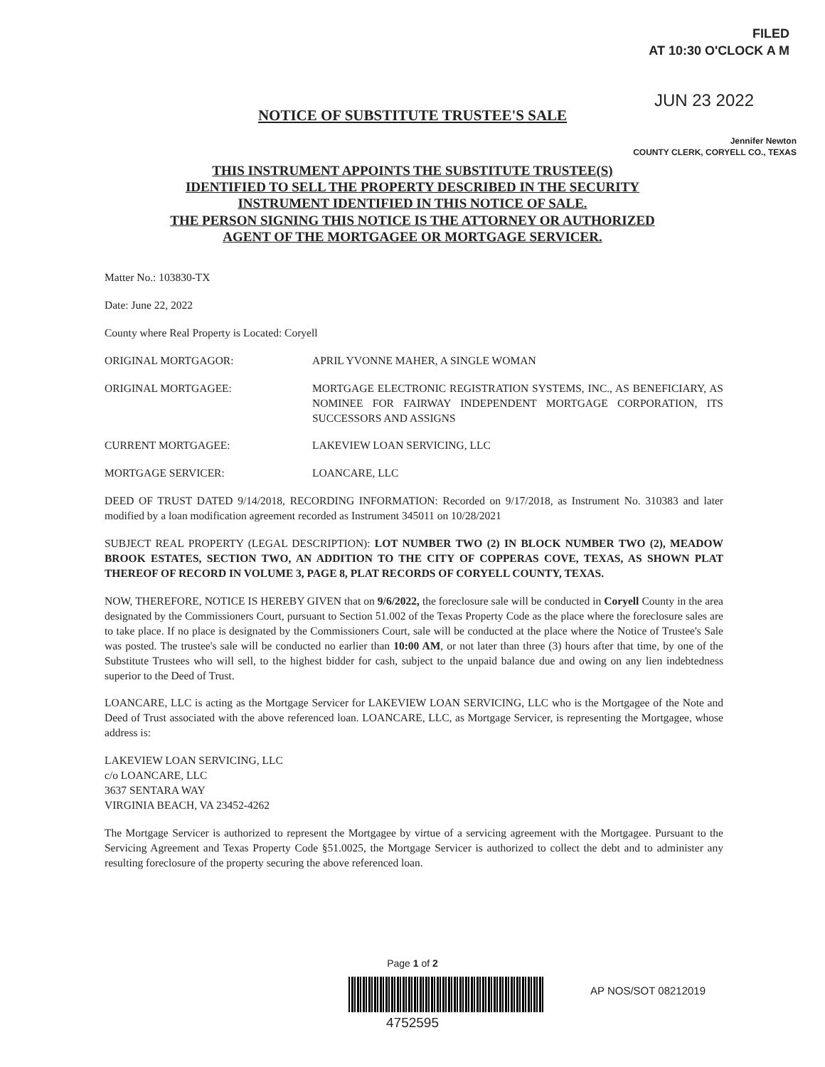FILED
AT 10:30 O'CLOCK A M
JUN 23 2022
NOTICE OF SUBSTITUTE TRUSTEE'S SALE
Jennifer Newton
COUNTY CLERK, CORYELL CO., TEXAS
THIS INSTRUMENT APPOINTS THE SUBSTITUTE TRUSTEE(S)
IDENTIFIED TO SELL THE PROPERTY DESCRIBED IN THE SECURITY
INSTRUMENT IDENTIFIED IN THIS NOTICE OF SALE.
THE PERSON SIGNING THIS NOTICE IS THE ATTORNEY OR AUTHORIZED
AGENT OF THE MORTGAGEE OR MORTGAGE SERVICER.
Matter No.: 103830-TX
Date: June 22, 2022
County where Real Property is Located: Coryell
ORIGINAL MORTGAGOR: APRIL YVONNE MAHER, A SINGLE WOMAN
ORIGINAL MORTGAGEE: MORTGAGE ELECTRONIC REGISTRATION SYSTEMS, INC., AS BENEFICIARY, AS NOMINEE FOR FAIRWAY INDEPENDENT MORTGAGE CORPORATION, ITS SUCCESSORS AND ASSIGNS
CURRENT MORTGAGEE: LAKEVIEW LOAN SERVICING, LLC
MORTGAGE SERVICER: LOANCARE, LLC
DEED OF TRUST DATED 9/14/2018, RECORDING INFORMATION: Recorded on 9/17/2018, as Instrument No. 310383 and later modified by a loan modification agreement recorded as Instrument 345011 on 10/28/2021
SUBJECT REAL PROPERTY (LEGAL DESCRIPTION): LOT NUMBER TWO (2) IN BLOCK NUMBER TWO (2), MEADOW BROOK ESTATES, SECTION TWO, AN ADDITION TO THE CITY OF COPPERAS COVE, TEXAS, AS SHOWN PLAT THEREOF OF RECORD IN VOLUME 3, PAGE 8, PLAT RECORDS OF CORYELL COUNTY, TEXAS.
NOW, THEREFORE, NOTICE IS HEREBY GIVEN that on 9/6/2022, the foreclosure sale will be conducted in Coryell County in the area designated by the Commissioners Court, pursuant to Section 51.002 of the Texas Property Code as the place where the foreclosure sales are to take place. If no place is designated by the Commissioners Court, sale will be conducted at the place where the Notice of Trustee's Sale was posted. The trustee's sale will be conducted no earlier than 10:00 AM, or not later than three (3) hours after that time, by one of the Substitute Trustees who will sell, to the highest bidder for cash, subject to the unpaid balance due and owing on any lien indebtedness superior to the Deed of Trust.
LOANCARE, LLC is acting as the Mortgage Servicer for LAKEVIEW LOAN SERVICING, LLC who is the Mortgagee of the Note and Deed of Trust associated with the above referenced loan. LOANCARE, LLC, as Mortgage Servicer, is representing the Mortgagee, whose address is:
LAKEVIEW LOAN SERVICING, LLC
c/o LOANCARE, LLC
3637 SENTARA WAY
VIRGINIA BEACH, VA 23452-4262
The Mortgage Servicer is authorized to represent the Mortgagee by virtue of a servicing agreement with the Mortgagee. Pursuant to the Servicing Agreement and Texas Property Code §51.0025, the Mortgage Servicer is authorized to collect the debt and to administer any resulting foreclosure of the property securing the above referenced loan.
Page 1 of 2
AP NOS/SOT 08212019
4752595